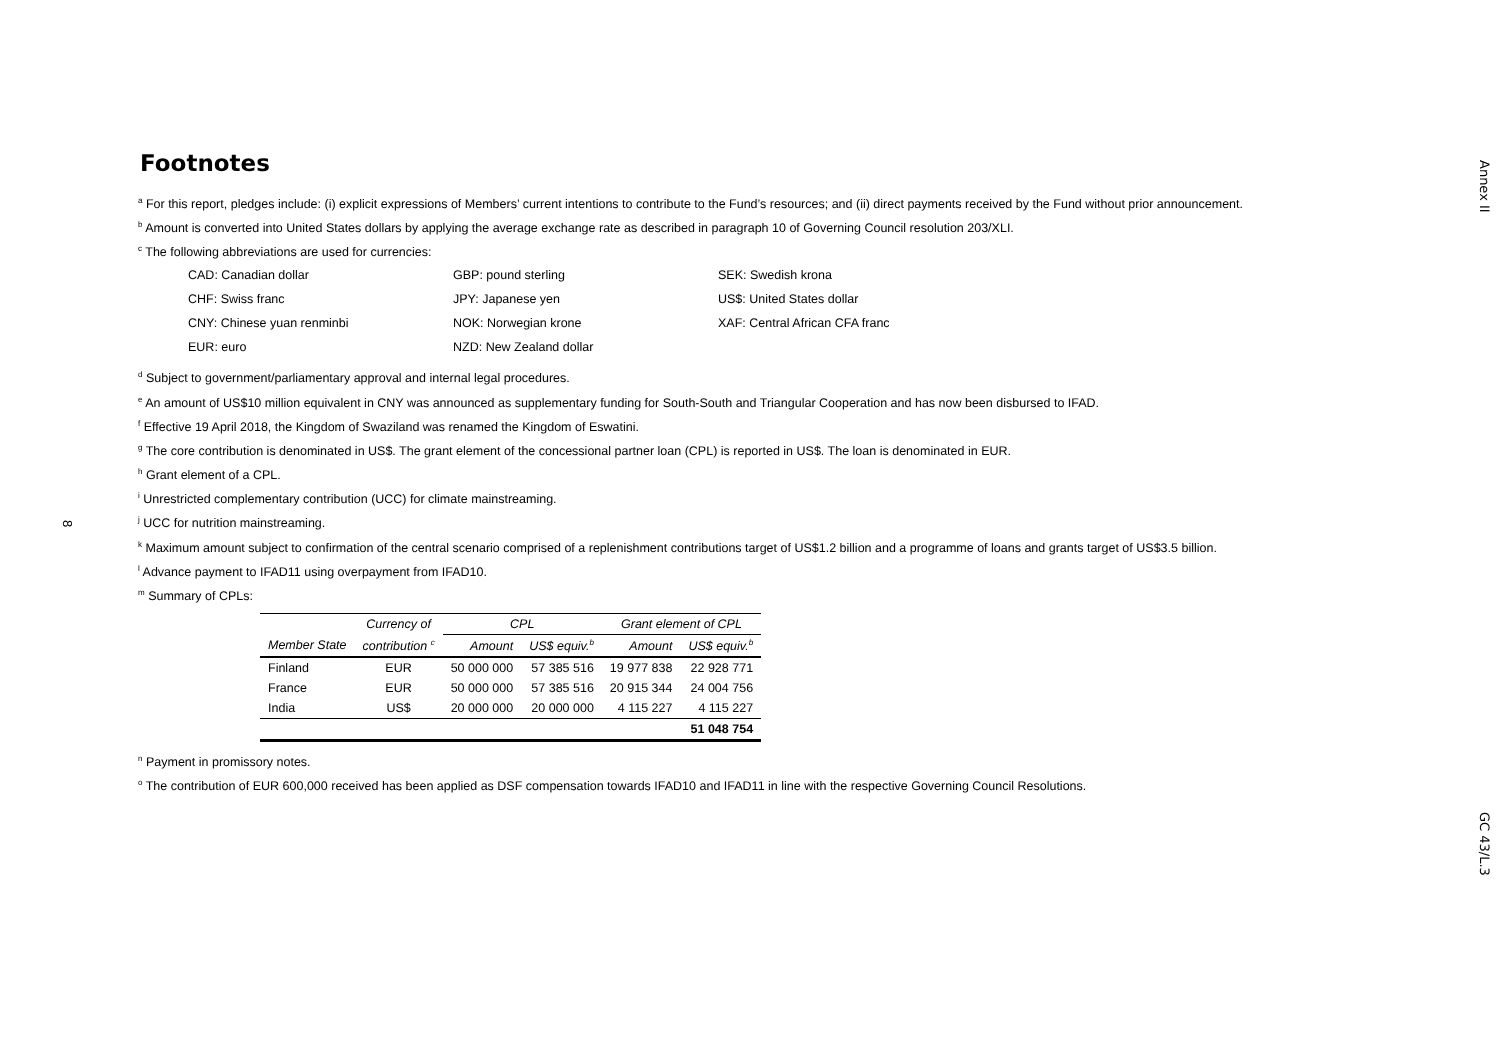Annex II
GC 43/L.3
8
Footnotes
<sup>a</sup> For this report, pledges include: (i) explicit expressions of Members’ current intentions to contribute to the Fund’s resources; and (ii) direct payments received by the Fund without prior announcement.
<sup>b</sup> Amount is converted into United States dollars by applying the average exchange rate as described in paragraph 10 of Governing Council resolution 203/XLI.
<sup>c</sup> The following abbreviations are used for currencies:
CAD: Canadian dollar
GBP: pound sterling
SEK: Swedish krona
CHF: Swiss franc
JPY: Japanese yen
US$: United States dollar
CNY: Chinese yuan renminbi
NOK: Norwegian krone
XAF: Central African CFA franc
EUR: euro
NZD: New Zealand dollar
<sup>d</sup> Subject to government/parliamentary approval and internal legal procedures.
<sup>e</sup> An amount of US$10 million equivalent in CNY was announced as supplementary funding for South-South and Triangular Cooperation and has now been disbursed to IFAD.
<sup>f</sup> Effective 19 April 2018, the Kingdom of Swaziland was renamed the Kingdom of Eswatini.
<sup>g</sup> The core contribution is denominated in US$. The grant element of the concessional partner loan (CPL) is reported in US$. The loan is denominated in EUR.
<sup>h</sup> Grant element of a CPL.
<sup>i</sup> Unrestricted complementary contribution (UCC) for climate mainstreaming.
<sup>j</sup> UCC for nutrition mainstreaming.
<sup>k</sup> Maximum amount subject to confirmation of the central scenario comprised of a replenishment contributions target of US$1.2 billion and a programme of loans and grants target of US$3.5 billion.
<sup>l</sup> Advance payment to IFAD11 using overpayment from IFAD10.
<sup>m</sup> Summary of CPLs:
| | Currency of | CPL | | Grant element of CPL | |
| --- | --- | --- | --- | --- | --- |
| Member State | contribution <sup>c</sup> | Amount | US$ equiv.<sup>b</sup> | Amount | US$ equiv.<sup>b</sup> |
| Finland | EUR | 50 000 000 | 57 385 516 | 19 977 838 | 22 928 771 |
| France | EUR | 50 000 000 | 57 385 516 | 20 915 344 | 24 004 756 |
| India | US$ | 20 000 000 | 20 000 000 | 4 115 227 | 4 115 227 |
| | | | | | 51 048 754 |
<sup>n</sup> Payment in promissory notes.
<sup>o</sup> The contribution of EUR 600,000 received has been applied as DSF compensation towards IFAD10 and IFAD11 in line with the respective Governing Council Resolutions.